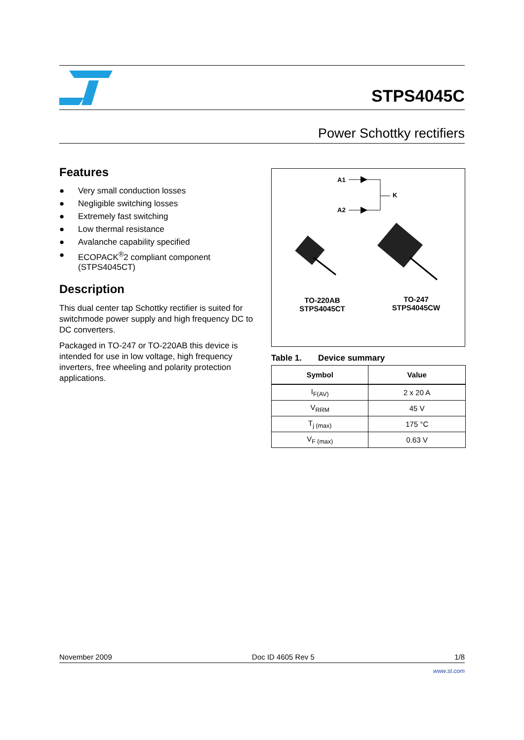STPS4045C
Power Schottky rectifiers
Features
● Very small conduction losses
● Negligible switching losses
● Extremely fast switching
● Low thermal resistance
● Avalanche capability specified
● ECOPACK<sup>®</sup>2 compliant component (STPS4045CT)
Description
This dual center tap Schottky rectifier is suited for switchmode power supply and high frequency DC to DC converters.
Packaged in TO-247 or TO-220AB this device is intended for use in low voltage, high frequency inverters, free wheeling and polarity protection applications.
A1
A2
K
TO-220AB
STPS4045CT
TO-247
STPS4045CW
Table 1. Device summary
| Symbol | Value |
| --- | --- |
| I<sub>F(AV)</sub> | 2 x 20 A |
| V<sub>RRM</sub> | 45 V |
| T<sub>j (max)</sub> | 175 °C |
| V<sub>F (max)</sub> | 0.63 V |
November 2009 Doc ID 4605 Rev 5 1/8
www.st.com